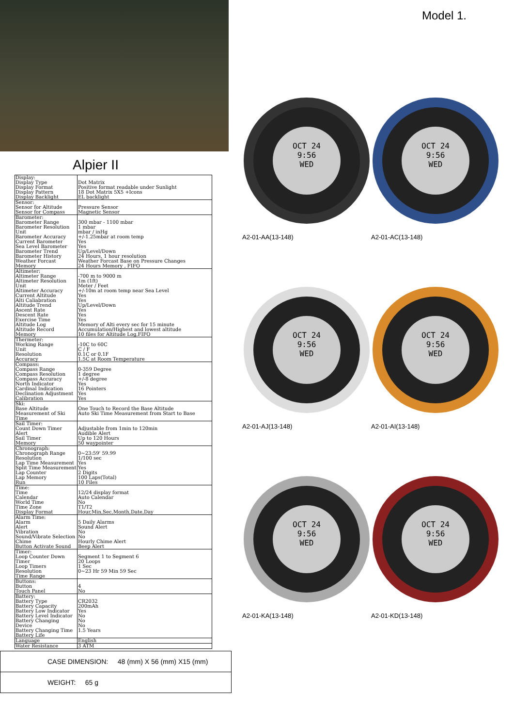Alpier II
| Display: Display Type Display Format Display Pattern Display Backlight | Dot Matrix Positive format readable under Sunlight 18 Dot Matrix 5X5 +Icons EL backlight |
| Sensor: Sensor for Altitude Sensor for Compass | Pressure Sensor Magnetic Sensor |
| Barometer: Barometer Range Barometer Resolution Unit Barometer Accuracy Current Barometer Sea Level Barometer Barometer Trend Barometer History Weather Forcast Memory | 300 mbar - 1100 mbar 1 mbar mbar / inHg +/-1.25mbar at room temp Yes Yes Up/Level/Down 24 Hours, 1 hour resolution Weather Forcast Base on Pressure Changes 24 Hours Memory , FIFO |
| Altimeter: Altimeter Range Altimeter Resolution Unit Altimeter Accuracy Current Altitude Alti Caliabration Altitude Trend Ascent Rate Descent Rate Exercise Time Altitude Log Altitude Record Memory | -700 m to 9000 m 1m (1ft) Meter / Feet +/-10m at room temp near Sea Level Yes Yes Up/Level/Down Yes Yes Yes Memory of Alti every sec for 15 minute Accumulation/Highest and lowest altitude 10 files for Altitude Log,FIFO |
| Thermeter: Working Range Unit Resolution Accuracy | -10C to 60C C / F 0.1C or 0.1F 1.5C at Room Temperature |
| Compass: Compass Range Compass Resolution Compass Accuracy North Indicator Cardinal Indication Declination Adjustment Calibration | 0-359 Degree 1 degree +/-8 degree Yes 16 Pointers Yes Yes |
| Ski: Base Altitude Measurement of Ski Time | One Touch to Record the Base Altitude Auto Ski Time Measurement from Start to Base |
| Sail Timer: Count Down Timer Alert Sail Timer Memory | Adjustable from 1min to 120min Audible Alert Up to 120 Hours 50 waypointer |
| Chronograph: Chronograph Range Resolution Lap Time Measurement Split Time Measurement Lap Counter Lap Memory Run | 0~23:59' 59.99 1/100 sec Yes Yes 2 Digits 100 Laps(Total) 10 Files |
| Time: Time Calendar World Time Time Zone Display Format | 12/24 display format Auto Calendar No T1/T2 Hour,Min,Sec,Month,Date,Day |
| Alarm Time: Alarm Alert Vibration Sound/Vibrate Selection Chime Button Activate Sound | 5 Daily Alarms Sound Alert No No Hourly Chime Alert Beep Alert |
| Timer: Loop Counter Down Timer Loop Timers Resolution Time Range | Segment 1 to Segment 6 20 Loops 1 Sec 0~23 Hr 59 Min 59 Sec |
| Buttons: Button Touch Panel | 4 No |
| Battery: Battery Type Battery Capacity Battery Low Indicator Battery Level Indicator Battery Changing Device Battery Changing Time Battery Life | CR2032 200mAh Yes No No No 1.5 Years |
| Language | English |
| Water Resistance | 3 ATM |
| CASE DIMENSION: 48 (mm) X 56 (mm) X15 (mm) |
| WEIGHT: 65 g |
Model 1.
OCT 24
9:56
WED
A2-01-AA(13-148)
OCT 24
9:56
WED
A2-01-AC(13-148)
OCT 24
9:56
WED
A2-01-AJ(13-148)
OCT 24
9:56
WED
A2-01-AI(13-148)
OCT 24
9:56
WED
A2-01-KA(13-148)
OCT 24
9:56
WED
A2-01-KD(13-148)